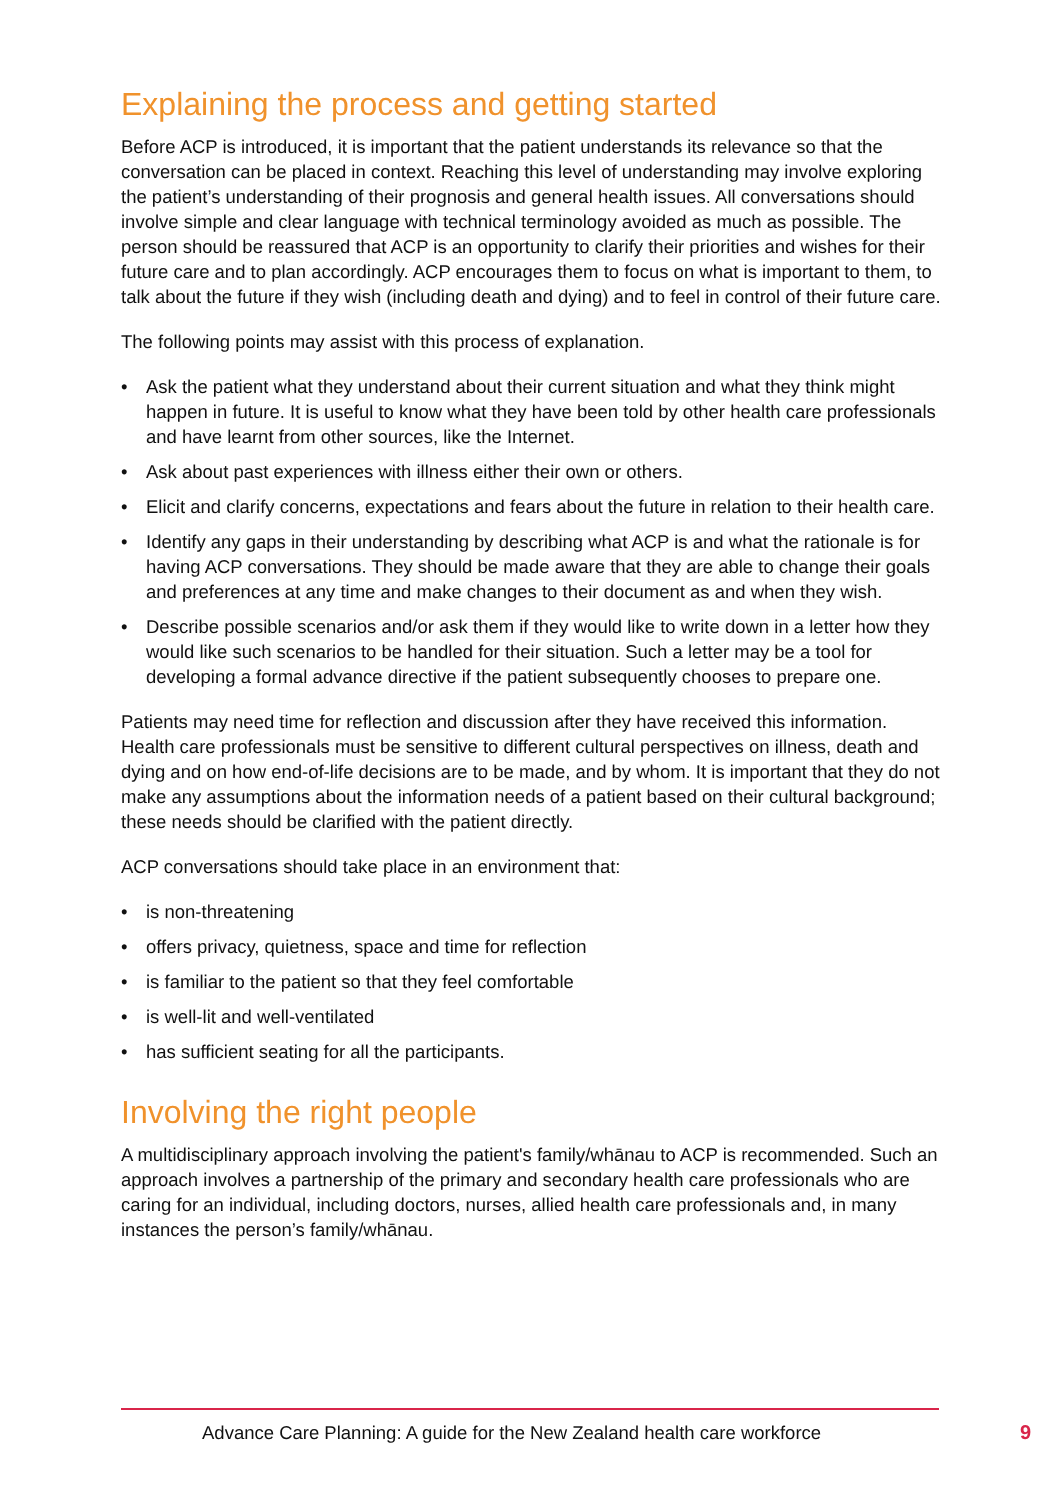Explaining the process and getting started
Before ACP is introduced, it is important that the patient understands its relevance so that the conversation can be placed in context. Reaching this level of understanding may involve exploring the patient’s understanding of their prognosis and general health issues. All conversations should involve simple and clear language with technical terminology avoided as much as possible. The person should be reassured that ACP is an opportunity to clarify their priorities and wishes for their future care and to plan accordingly. ACP encourages them to focus on what is important to them, to talk about the future if they wish (including death and dying) and to feel in control of their future care.
The following points may assist with this process of explanation.
• Ask the patient what they understand about their current situation and what they think might happen in future. It is useful to know what they have been told by other health care professionals and have learnt from other sources, like the Internet.
• Ask about past experiences with illness either their own or others.
• Elicit and clarify concerns, expectations and fears about the future in relation to their health care.
• Identify any gaps in their understanding by describing what ACP is and what the rationale is for having ACP conversations. They should be made aware that they are able to change their goals and preferences at any time and make changes to their document as and when they wish.
• Describe possible scenarios and/or ask them if they would like to write down in a letter how they would like such scenarios to be handled for their situation. Such a letter may be a tool for developing a formal advance directive if the patient subsequently chooses to prepare one.
Patients may need time for reflection and discussion after they have received this information. Health care professionals must be sensitive to different cultural perspectives on illness, death and dying and on how end-of-life decisions are to be made, and by whom. It is important that they do not make any assumptions about the information needs of a patient based on their cultural background; these needs should be clarified with the patient directly.
ACP conversations should take place in an environment that:
• is non-threatening
• offers privacy, quietness, space and time for reflection
• is familiar to the patient so that they feel comfortable
• is well-lit and well-ventilated
• has sufficient seating for all the participants.
Involving the right people
A multidisciplinary approach involving the patient's family/whānau to ACP is recommended. Such an approach involves a partnership of the primary and secondary health care professionals who are caring for an individual, including doctors, nurses, allied health care professionals and, in many instances the person’s family/whānau.
Advance Care Planning: A guide for the New Zealand health care workforce 9